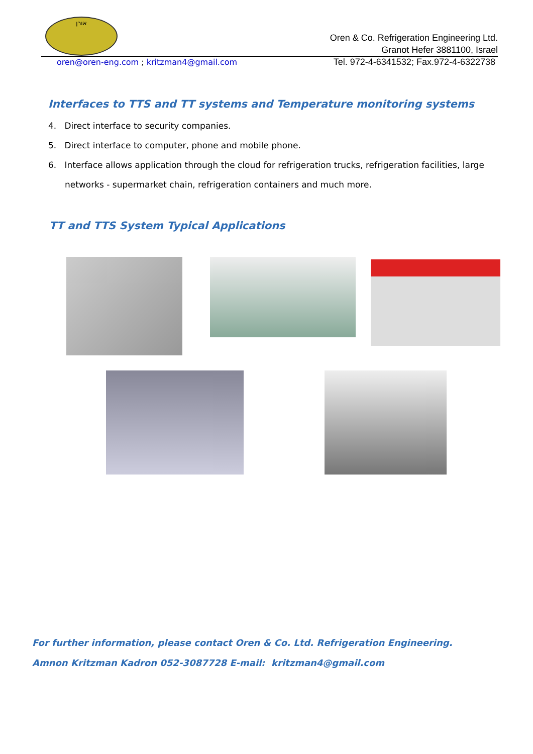אורן
Oren & Co. Refrigeration Engineering Ltd.
Granot Hefer 3881100, Israel
oren@oren-eng.com ; kritzman4@gmail.com
Tel. 972-4-6341532; Fax.972-4-6322738
Interfaces to TTS and TT systems and Temperature monitoring systems
4. Direct interface to security companies.
5. Direct interface to computer, phone and mobile phone.
6. Interface allows application through the cloud for refrigeration trucks, refrigeration facilities, large networks - supermarket chain, refrigeration containers and much more.
TT and TTS System Typical Applications
For further information, please contact Oren & Co. Ltd. Refrigeration Engineering.
Amnon Kritzman Kadron 052-3087728 E-mail: kritzman4@gmail.com